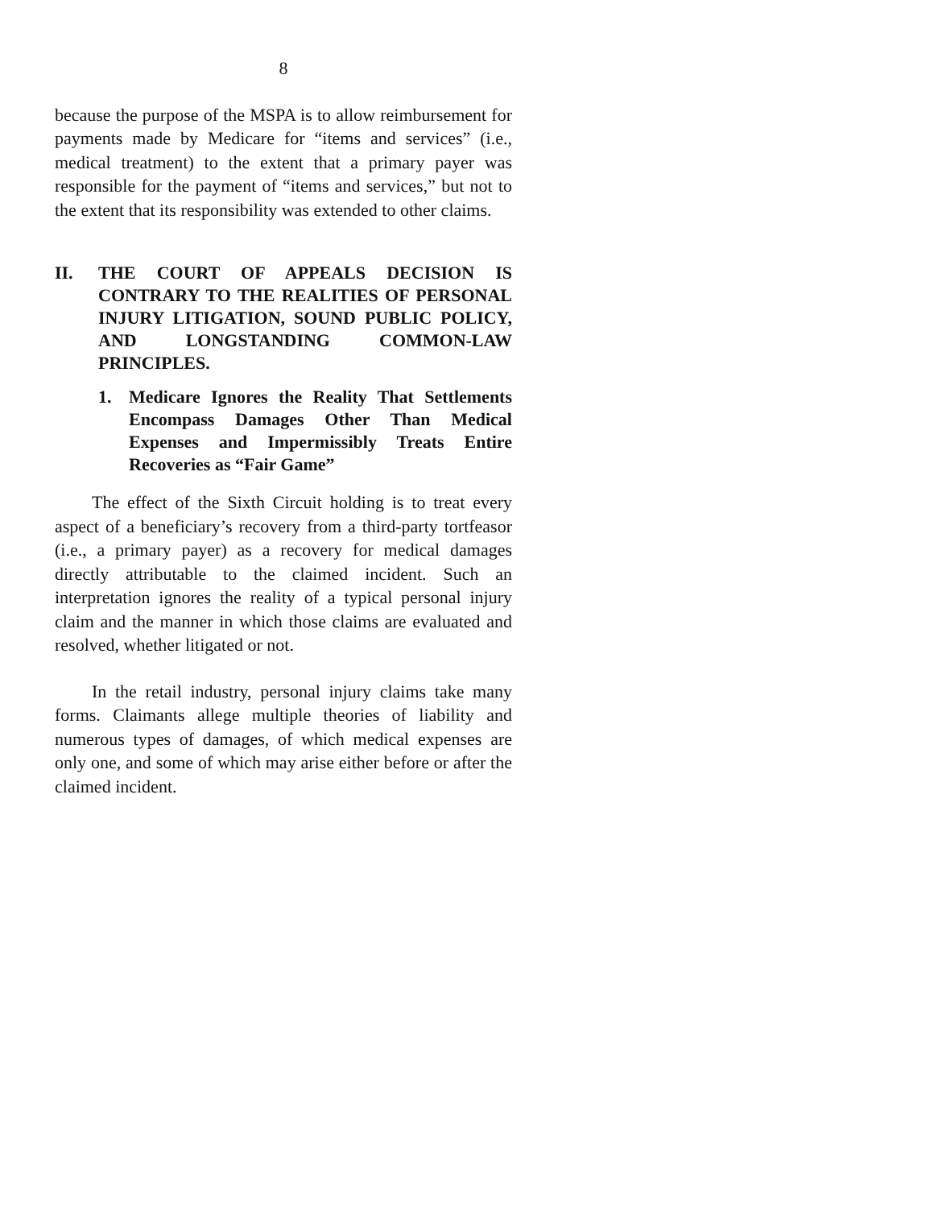8
because the purpose of the MSPA is to allow reimbursement for payments made by Medicare for “items and services” (i.e., medical treatment) to the extent that a primary payer was responsible for the payment of “items and services,” but not to the extent that its responsibility was extended to other claims.
II. THE COURT OF APPEALS DECISION IS CONTRARY TO THE REALITIES OF PERSONAL INJURY LITIGATION, SOUND PUBLIC POLICY, AND LONGSTANDING COMMON-LAW PRINCIPLES.
1. Medicare Ignores the Reality That Settlements Encompass Damages Other Than Medical Expenses and Impermissibly Treats Entire Recoveries as “Fair Game”
The effect of the Sixth Circuit holding is to treat every aspect of a beneficiary’s recovery from a third-party tortfeasor (i.e., a primary payer) as a recovery for medical damages directly attributable to the claimed incident. Such an interpretation ignores the reality of a typical personal injury claim and the manner in which those claims are evaluated and resolved, whether litigated or not.
In the retail industry, personal injury claims take many forms. Claimants allege multiple theories of liability and numerous types of damages, of which medical expenses are only one, and some of which may arise either before or after the claimed incident.